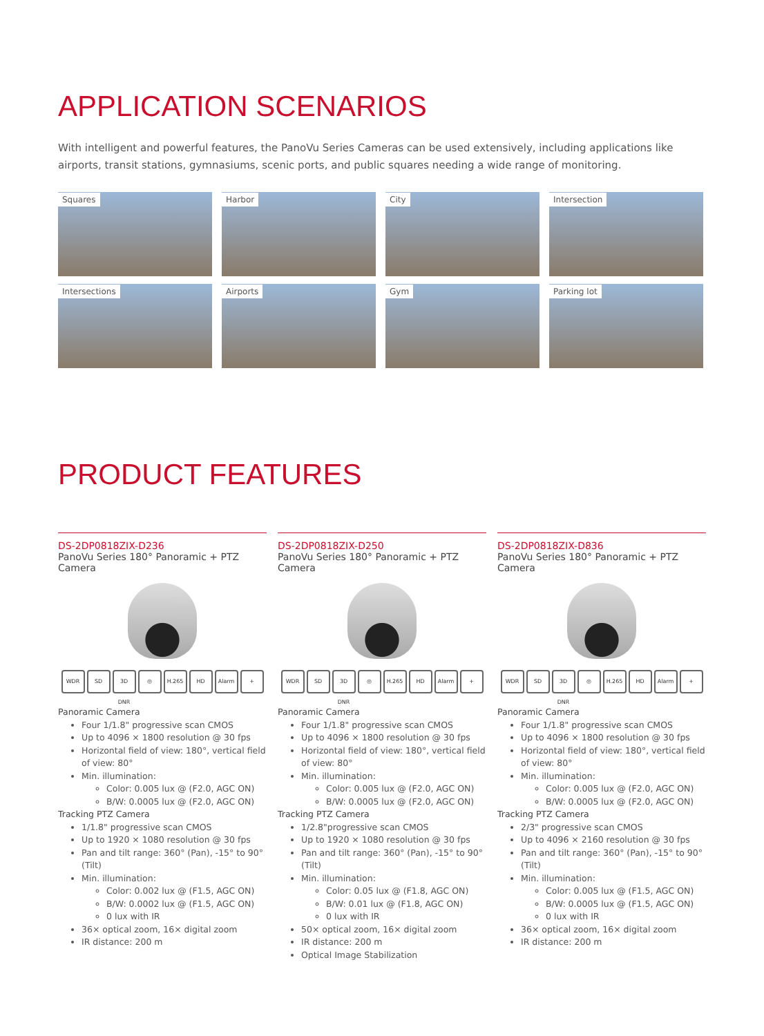APPLICATION SCENARIOS
With intelligent and powerful features, the PanoVu Series Cameras can be used extensively, including applications like airports, transit stations, gymnasiums, scenic ports, and public squares needing a wide range of monitoring.
Squares
Harbor
City
Intersection
Intersections
Airports
Gym
Parking lot
PRODUCT FEATURES
DS-2DP0818ZIX-D236
PanoVu Series 180° Panoramic + PTZ Camera
WDR SD 3D DNR ◎ H.265 HD Alarm +
Panoramic Camera
Four 1/1.8" progressive scan CMOS
Up to 4096 × 1800 resolution @ 30 fps
Horizontal field of view: 180°, vertical field of view: 80°
Min. illumination:
Color: 0.005 lux @ (F2.0, AGC ON)
B/W: 0.0005 lux @ (F2.0, AGC ON)
Tracking PTZ Camera
1/1.8" progressive scan CMOS
Up to 1920 × 1080 resolution @ 30 fps
Pan and tilt range: 360° (Pan), -15° to 90° (Tilt)
Min. illumination:
Color: 0.002 lux @ (F1.5, AGC ON)
B/W: 0.0002 lux @ (F1.5, AGC ON)
0 lux with IR
36× optical zoom, 16× digital zoom
IR distance: 200 m
DS-2DP0818ZIX-D250
PanoVu Series 180° Panoramic + PTZ Camera
WDR SD 3D DNR ◎ H.265 HD Alarm +
Panoramic Camera
Four 1/1.8" progressive scan CMOS
Up to 4096 × 1800 resolution @ 30 fps
Horizontal field of view: 180°, vertical field of view: 80°
Min. illumination:
Color: 0.005 lux @ (F2.0, AGC ON)
B/W: 0.0005 lux @ (F2.0, AGC ON)
Tracking PTZ Camera
1/2.8"progressive scan CMOS
Up to 1920 × 1080 resolution @ 30 fps
Pan and tilt range: 360° (Pan), -15° to 90° (Tilt)
Min. illumination:
Color: 0.05 lux @ (F1.8, AGC ON)
B/W: 0.01 lux @ (F1.8, AGC ON)
0 lux with IR
50× optical zoom, 16× digital zoom
IR distance: 200 m
Optical Image Stabilization
DS-2DP0818ZIX-D836
PanoVu Series 180° Panoramic + PTZ Camera
WDR SD 3D DNR ◎ H.265 HD Alarm +
Panoramic Camera
Four 1/1.8" progressive scan CMOS
Up to 4096 × 1800 resolution @ 30 fps
Horizontal field of view: 180°, vertical field of view: 80°
Min. illumination:
Color: 0.005 lux @ (F2.0, AGC ON)
B/W: 0.0005 lux @ (F2.0, AGC ON)
Tracking PTZ Camera
2/3" progressive scan CMOS
Up to 4096 × 2160 resolution @ 30 fps
Pan and tilt range: 360° (Pan), -15° to 90° (Tilt)
Min. illumination:
Color: 0.005 lux @ (F1.5, AGC ON)
B/W: 0.0005 lux @ (F1.5, AGC ON)
0 lux with IR
36× optical zoom, 16× digital zoom
IR distance: 200 m